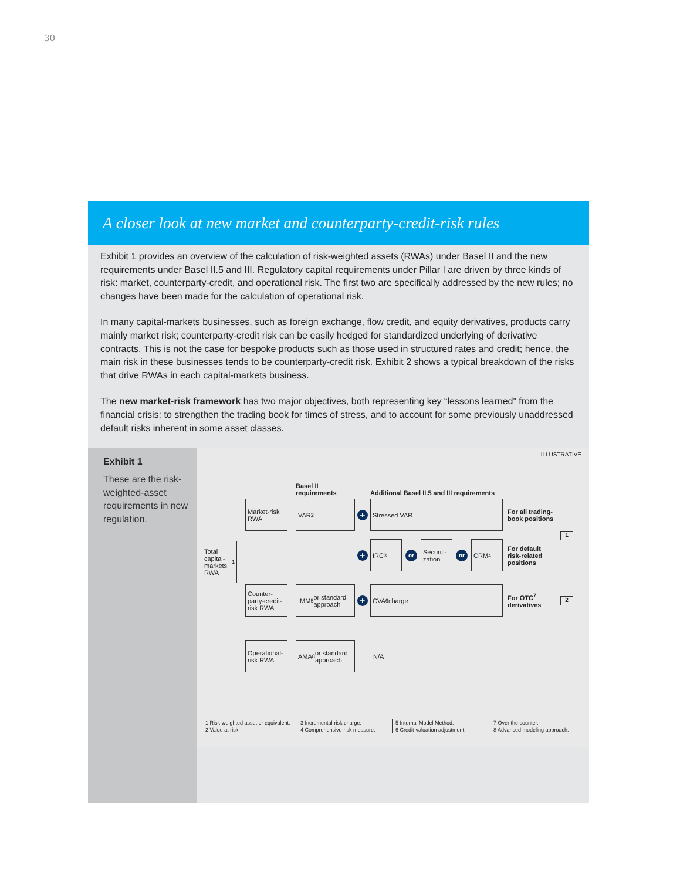30
A closer look at new market and counterparty-credit-risk rules
Exhibit 1 provides an overview of the calculation of risk-weighted assets (RWAs) under Basel II and the new requirements under Basel II.5 and III. Regulatory capital requirements under Pillar I are driven by three kinds of risk: market, counterparty-credit, and operational risk. The first two are specifically addressed by the new rules; no changes have been made for the calculation of operational risk.
In many capital-markets businesses, such as foreign exchange, flow credit, and equity derivatives, products carry mainly market risk; counterparty-credit risk can be easily hedged for standardized underlying of derivative contracts. This is not the case for bespoke products such as those used in structured rates and credit; hence, the main risk in these businesses tends to be counterparty-credit risk. Exhibit 2 shows a typical breakdown of the risks that drive RWAs in each capital-markets business.
The new market-risk framework has two major objectives, both representing key “lessons learned” from the financial crisis: to strengthen the trading book for times of stress, and to account for some previously unaddressed default risks inherent in some asset classes.
Exhibit 1
These are the risk-weighted-asset requirements in new regulation.
ILLUSTRATIVE
Basel II requirements
Additional Basel II.5 and III requirements
Total capital-markets RWA<sup>1</sup>
Market-risk RWA
VAR<sup>2</sup>
+
Stressed VAR
For all trading-book positions
1
+
IRC<sup>3</sup>
or
Securiti-zation
or
CRM<sup>4</sup>
For default risk-related positions
Counter-party-credit-risk RWA
IMM<sup>5</sup> or standard approach
+
CVA<sup>6</sup> charge
For OTC<sup>7</sup> derivatives
2
Operational-risk RWA
AMA<sup>8</sup> or standard approach
N/A
1 Risk-weighted asset or equivalent.
2 Value at risk.
3 Incremental-risk charge.
4 Comprehensive-risk measure.
5 Internal Model Method.
6 Credit-valuation adjustment.
7 Over the counter.
8 Advanced modeling approach.